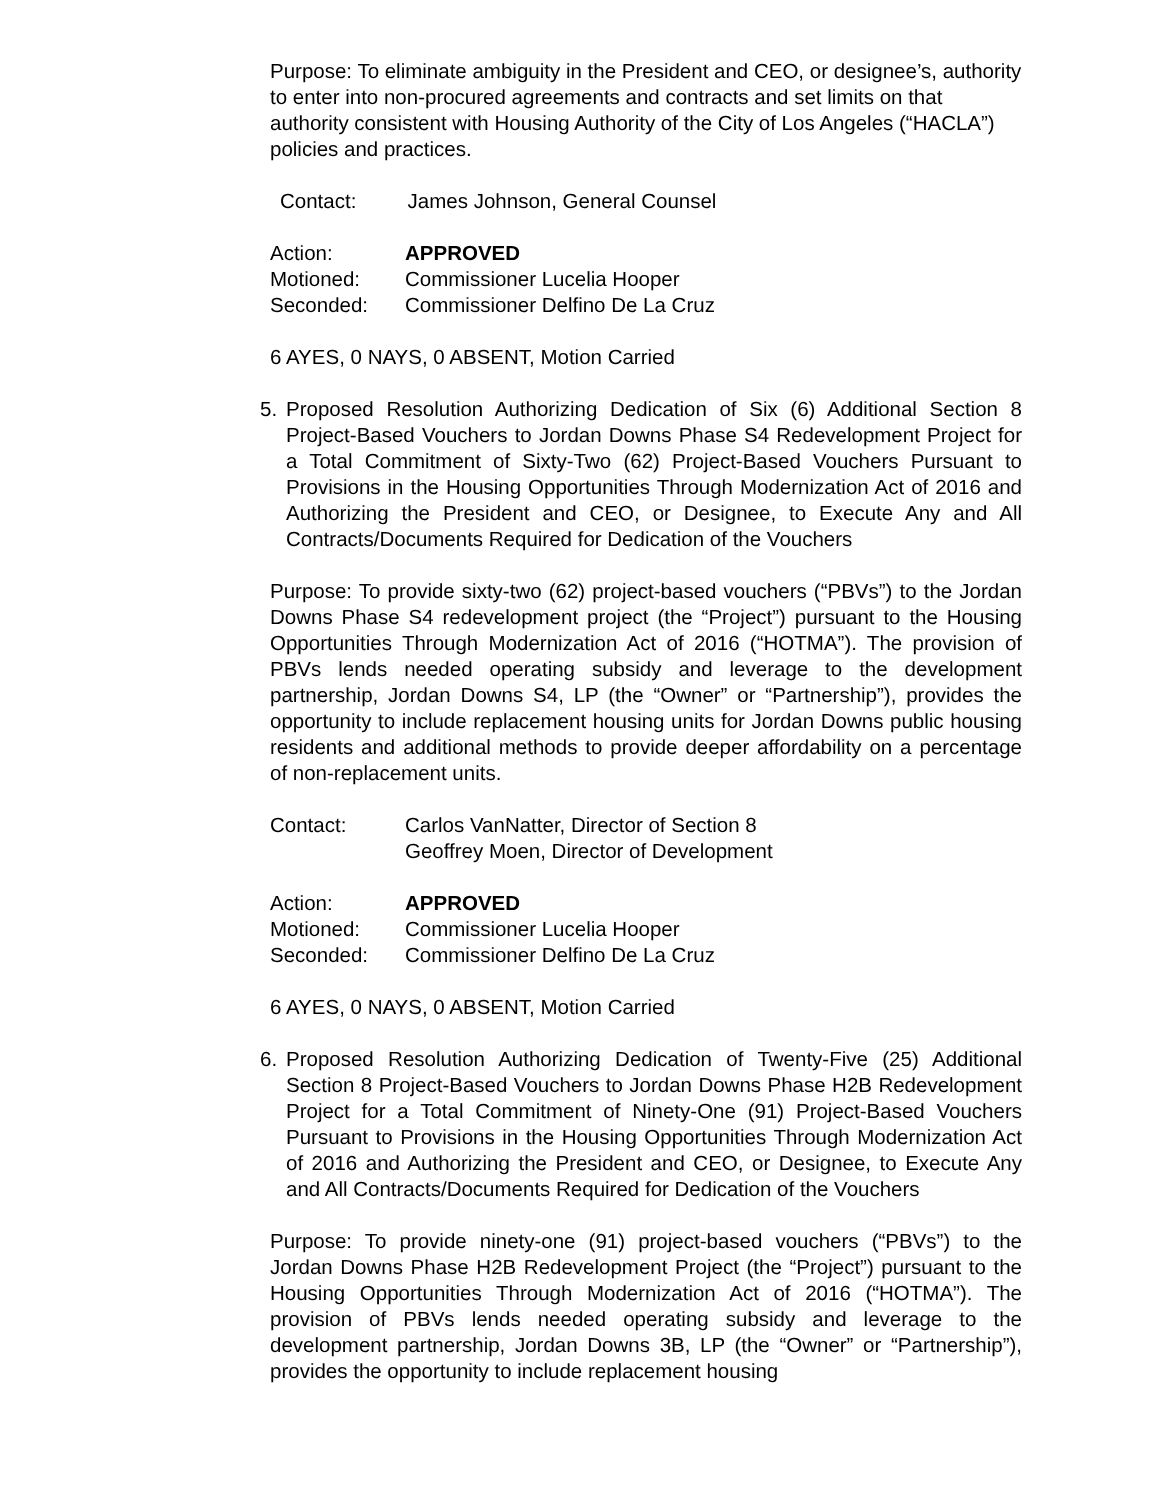Purpose: To eliminate ambiguity in the President and CEO, or designee’s, authority to enter into non-procured agreements and contracts and set limits on that authority consistent with Housing Authority of the City of Los Angeles (“HACLA”) policies and practices.
Contact: James Johnson, General Counsel
Action: APPROVED
Motioned: Commissioner Lucelia Hooper
Seconded: Commissioner Delfino De La Cruz
6 AYES, 0 NAYS, 0 ABSENT, Motion Carried
5. Proposed Resolution Authorizing Dedication of Six (6) Additional Section 8 Project-Based Vouchers to Jordan Downs Phase S4 Redevelopment Project for a Total Commitment of Sixty-Two (62) Project-Based Vouchers Pursuant to Provisions in the Housing Opportunities Through Modernization Act of 2016 and Authorizing the President and CEO, or Designee, to Execute Any and All Contracts/Documents Required for Dedication of the Vouchers
Purpose: To provide sixty-two (62) project-based vouchers (“PBVs”) to the Jordan Downs Phase S4 redevelopment project (the “Project”) pursuant to the Housing Opportunities Through Modernization Act of 2016 (“HOTMA”). The provision of PBVs lends needed operating subsidy and leverage to the development partnership, Jordan Downs S4, LP (the “Owner” or “Partnership”), provides the opportunity to include replacement housing units for Jordan Downs public housing residents and additional methods to provide deeper affordability on a percentage of non-replacement units.
Contact: Carlos VanNatter, Director of Section 8
Geoffrey Moen, Director of Development
Action: APPROVED
Motioned: Commissioner Lucelia Hooper
Seconded: Commissioner Delfino De La Cruz
6 AYES, 0 NAYS, 0 ABSENT, Motion Carried
6. Proposed Resolution Authorizing Dedication of Twenty-Five (25) Additional Section 8 Project-Based Vouchers to Jordan Downs Phase H2B Redevelopment Project for a Total Commitment of Ninety-One (91) Project-Based Vouchers Pursuant to Provisions in the Housing Opportunities Through Modernization Act of 2016 and Authorizing the President and CEO, or Designee, to Execute Any and All Contracts/Documents Required for Dedication of the Vouchers
Purpose: To provide ninety-one (91) project-based vouchers (“PBVs”) to the Jordan Downs Phase H2B Redevelopment Project (the “Project”) pursuant to the Housing Opportunities Through Modernization Act of 2016 (“HOTMA”). The provision of PBVs lends needed operating subsidy and leverage to the development partnership, Jordan Downs 3B, LP (the “Owner” or “Partnership”), provides the opportunity to include replacement housing